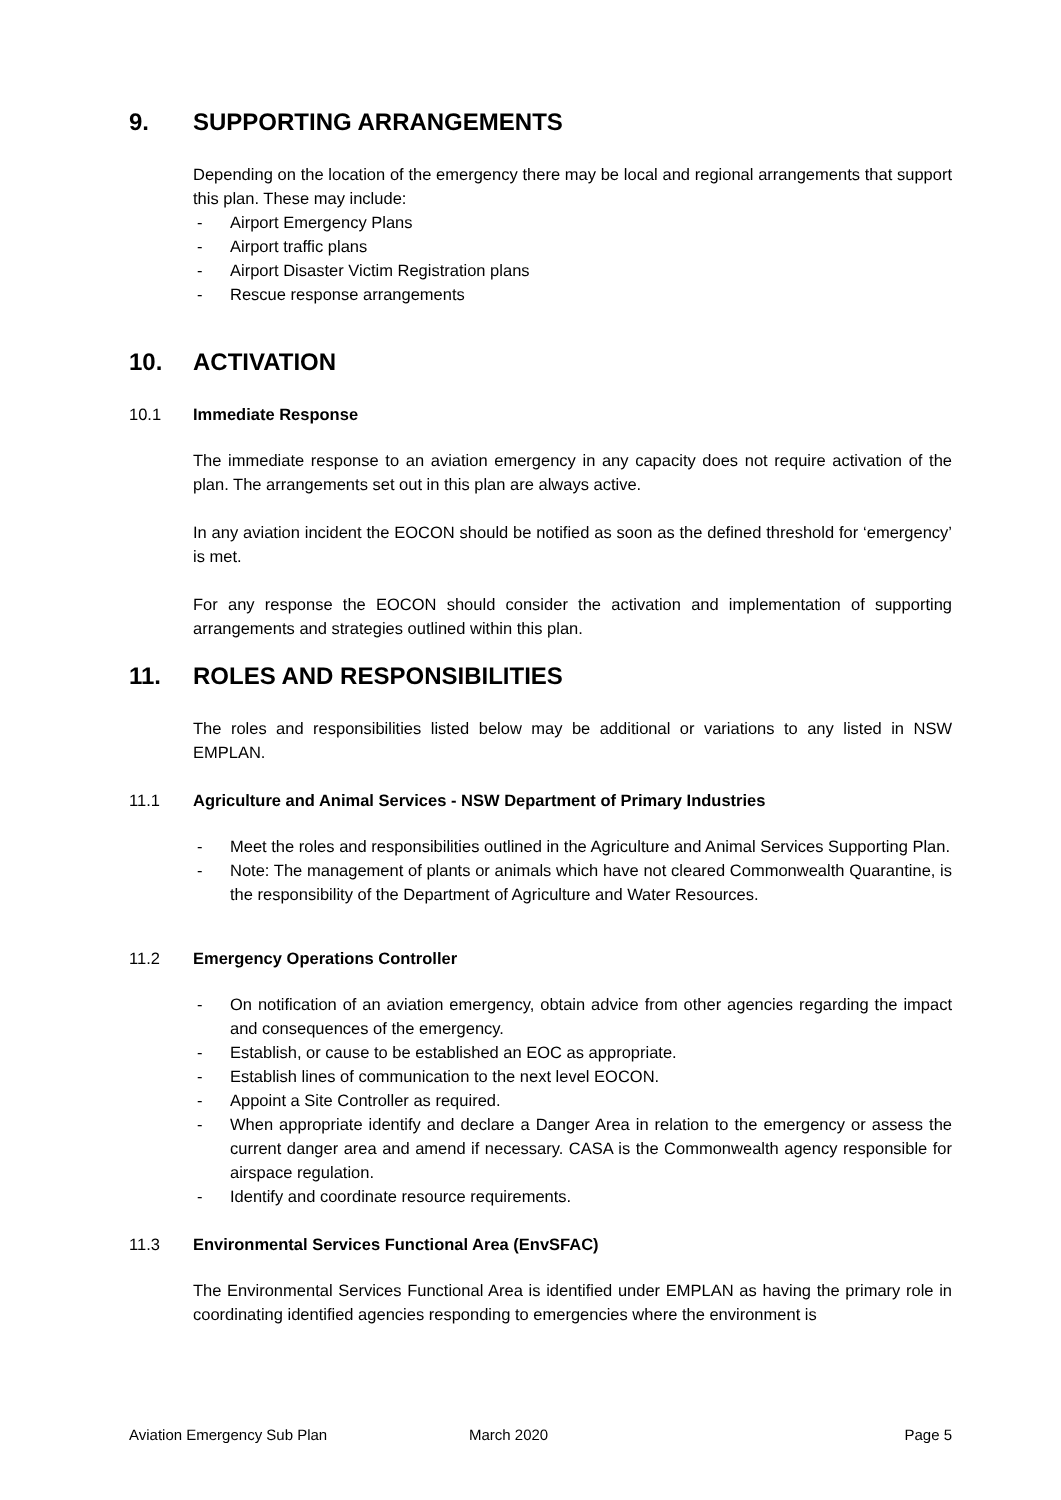9. SUPPORTING ARRANGEMENTS
Depending on the location of the emergency there may be local and regional arrangements that support this plan. These may include:
- Airport Emergency Plans
- Airport traffic plans
- Airport Disaster Victim Registration plans
- Rescue response arrangements
10. ACTIVATION
10.1 Immediate Response
The immediate response to an aviation emergency in any capacity does not require activation of the plan. The arrangements set out in this plan are always active.
In any aviation incident the EOCON should be notified as soon as the defined threshold for ‘emergency’ is met.
For any response the EOCON should consider the activation and implementation of supporting arrangements and strategies outlined within this plan.
11. ROLES AND RESPONSIBILITIES
The roles and responsibilities listed below may be additional or variations to any listed in NSW EMPLAN.
11.1 Agriculture and Animal Services - NSW Department of Primary Industries
- Meet the roles and responsibilities outlined in the Agriculture and Animal Services Supporting Plan.
- Note: The management of plants or animals which have not cleared Commonwealth Quarantine, is the responsibility of the Department of Agriculture and Water Resources.
11.2 Emergency Operations Controller
- On notification of an aviation emergency, obtain advice from other agencies regarding the impact and consequences of the emergency.
- Establish, or cause to be established an EOC as appropriate.
- Establish lines of communication to the next level EOCON.
- Appoint a Site Controller as required.
- When appropriate identify and declare a Danger Area in relation to the emergency or assess the current danger area and amend if necessary. CASA is the Commonwealth agency responsible for airspace regulation.
- Identify and coordinate resource requirements.
11.3 Environmental Services Functional Area (EnvSFAC)
The Environmental Services Functional Area is identified under EMPLAN as having the primary role in coordinating identified agencies responding to emergencies where the environment is
Aviation Emergency Sub Plan March 2020 Page 5